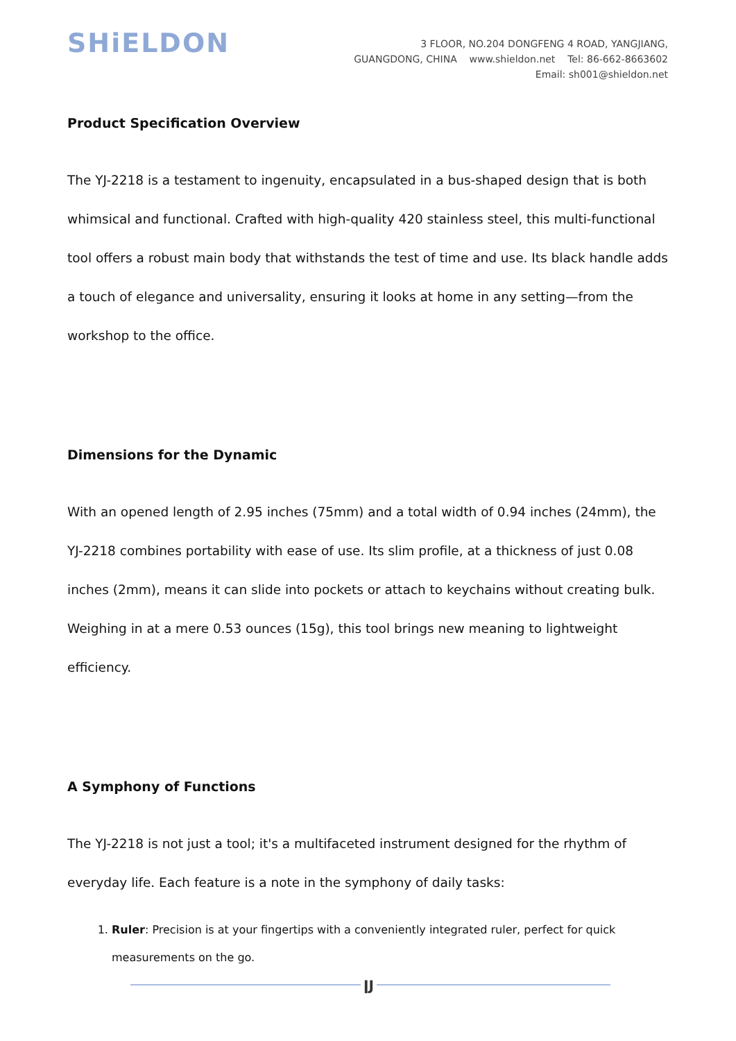SHiELDON
3 FLOOR, NO.204 DONGFENG 4 ROAD, YANGJIANG,
GUANGDONG, CHINA www.shieldon.net Tel: 86-662-8663602
Email: sh001@shieldon.net
Product Specification Overview
The YJ-2218 is a testament to ingenuity, encapsulated in a bus-shaped design that is both whimsical and functional. Crafted with high-quality 420 stainless steel, this multi-functional tool offers a robust main body that withstands the test of time and use. Its black handle adds a touch of elegance and universality, ensuring it looks at home in any setting—from the workshop to the office.
Dimensions for the Dynamic
With an opened length of 2.95 inches (75mm) and a total width of 0.94 inches (24mm), the YJ-2218 combines portability with ease of use. Its slim profile, at a thickness of just 0.08 inches (2mm), means it can slide into pockets or attach to keychains without creating bulk. Weighing in at a mere 0.53 ounces (15g), this tool brings new meaning to lightweight efficiency.
A Symphony of Functions
The YJ-2218 is not just a tool; it's a multifaceted instrument designed for the rhythm of everyday life. Each feature is a note in the symphony of daily tasks:
1. Ruler: Precision is at your fingertips with a conveniently integrated ruler, perfect for quick measurements on the go.
ǀJ